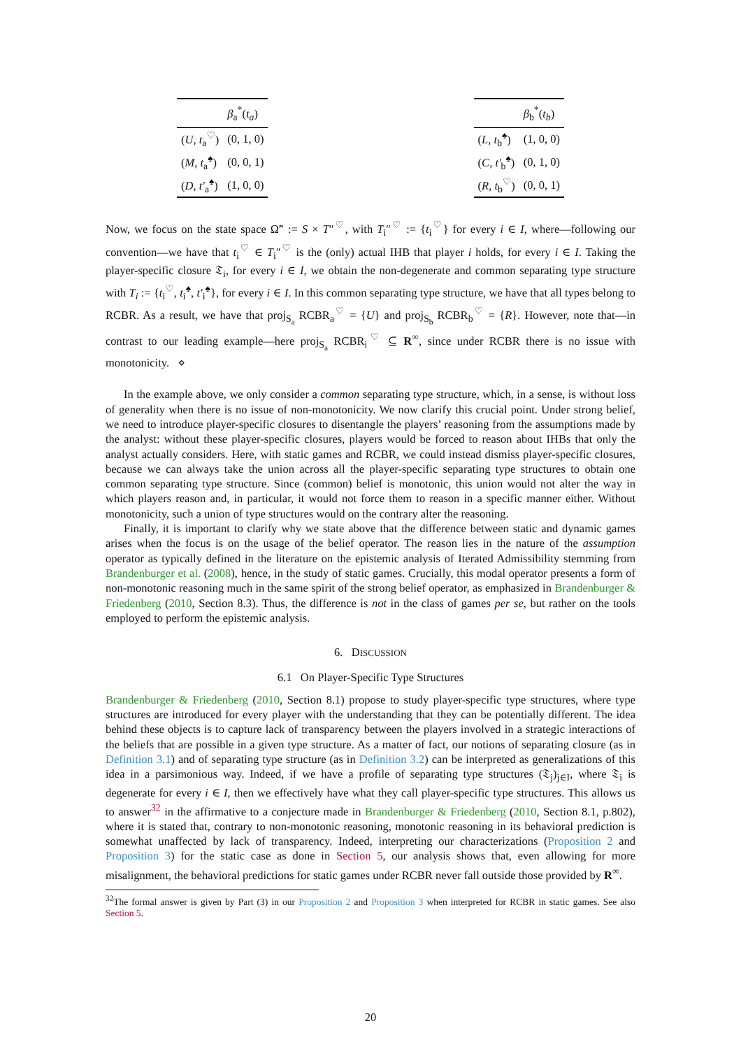| | β<sub>a</sub><sup>*</sup>( t<sub>a</sub> ) |
| --- | --- |
| ( U , t<sub>a</sub><sup>♡</sup>) | (0, 1, 0) |
| ( M , t<sub>a</sub><sup>♠</sup>) | (0, 0, 1) |
| ( D , t′<sub>a</sub><sup>♠</sup>) | (1, 0, 0) |
| | β<sub>b</sub><sup>*</sup>( t<sub>b</sub> ) |
| --- | --- |
| ( L , t<sub>b</sub><sup>♠</sup>) | (1, 0, 0) |
| ( C , t′<sub>b</sub><sup>♠</sup>) | (0, 1, 0) |
| ( R , t<sub>b</sub><sup>♡</sup>) | (0, 0, 1) |
Now, we focus on the state space Ω̃″ := S × T″<sup>♡</sup>, with T<sub>i</sub>″<sup>♡</sup> := {t<sub>i</sub><sup>♡</sup>} for every i ∈ I, where—following our convention—we have that t<sub>i</sub><sup>♡</sup> ∈ T<sub>i</sub>″<sup>♡</sup> is the (only) actual IHB that player i holds, for every i ∈ I. Taking the player-specific closure 𝔗<sub>i</sub>, for every i ∈ I, we obtain the non-degenerate and common separating type structure with T<sub>i</sub> := {t<sub>i</sub><sup>♡</sup>, t<sub>i</sub><sup>♠</sup>, t′<sub>i</sub><sup>♠</sup>}, for every i ∈ I. In this common separating type structure, we have that all types belong to RCBR. As a result, we have that proj<sub>S<sub>a</sub></sub> RCBR<sub>a</sub><sup>♡</sup> = {U} and proj<sub>S<sub>b</sub></sub> RCBR<sub>b</sub><sup>♡</sup> = {R}. However, note that—in contrast to our leading example—here proj<sub>S<sub>a</sub></sub> RCBR<sub>i</sub><sup>♡</sup> ⊆ R<sup>∞</sup>, since under RCBR there is no issue with monotonicity. ⋄
In the example above, we only consider a common separating type structure, which, in a sense, is without loss of generality when there is no issue of non-monotonicity. We now clarify this crucial point. Under strong belief, we need to introduce player-specific closures to disentangle the players’ reasoning from the assumptions made by the analyst: without these player-specific closures, players would be forced to reason about IHBs that only the analyst actually considers. Here, with static games and RCBR, we could instead dismiss player-specific closures, because we can always take the union across all the player-specific separating type structures to obtain one common separating type structure. Since (common) belief is monotonic, this union would not alter the way in which players reason and, in particular, it would not force them to reason in a specific manner either. Without monotonicity, such a union of type structures would on the contrary alter the reasoning.
Finally, it is important to clarify why we state above that the difference between static and dynamic games arises when the focus is on the usage of the belief operator. The reason lies in the nature of the assumption operator as typically defined in the literature on the epistemic analysis of Iterated Admissibility stemming from Brandenburger et al. (2008), hence, in the study of static games. Crucially, this modal operator presents a form of non-monotonic reasoning much in the same spirit of the strong belief operator, as emphasized in Brandenburger & Friedenberg (2010, Section 8.3). Thus, the difference is not in the class of games per se, but rather on the tools employed to perform the epistemic analysis.
6. DISCUSSION
6.1 On Player-Specific Type Structures
Brandenburger & Friedenberg (2010, Section 8.1) propose to study player-specific type structures, where type structures are introduced for every player with the understanding that they can be potentially different. The idea behind these objects is to capture lack of transparency between the players involved in a strategic interactions of the beliefs that are possible in a given type structure. As a matter of fact, our notions of separating closure (as in Definition 3.1) and of separating type structure (as in Definition 3.2) can be interpreted as generalizations of this idea in a parsimonious way. Indeed, if we have a profile of separating type structures (𝔗<sub>j</sub>)<sub>j∈I</sub>, where 𝔗<sub>i</sub> is degenerate for every i ∈ I, then we effectively have what they call player-specific type structures. This allows us to answer<sup>32</sup> in the affirmative to a conjecture made in Brandenburger & Friedenberg (2010, Section 8.1, p.802), where it is stated that, contrary to non-monotonic reasoning, monotonic reasoning in its behavioral prediction is somewhat unaffected by lack of transparency. Indeed, interpreting our characterizations (Proposition 2 and Proposition 3) for the static case as done in Section 5, our analysis shows that, even allowing for more misalignment, the behavioral predictions for static games under RCBR never fall outside those provided by R<sup>∞</sup>.
<sup>32</sup> The formal answer is given by Part (3) in our Proposition 2 and Proposition 3 when interpreted for RCBR in static games. See also Section 5.
20